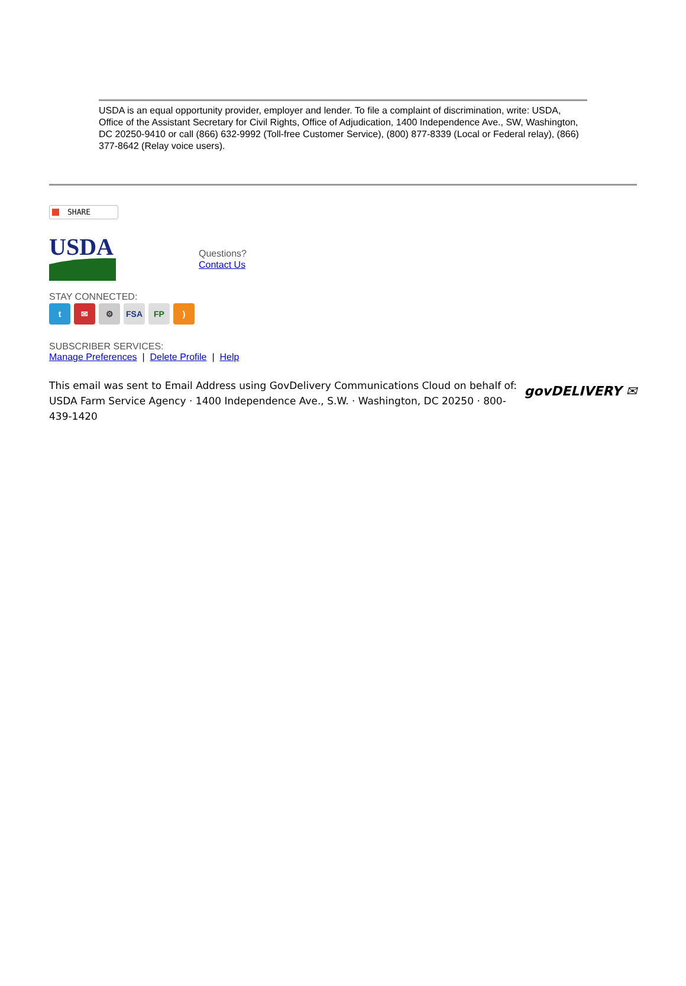USDA is an equal opportunity provider, employer and lender. To file a complaint of discrimination, write: USDA, Office of the Assistant Secretary for Civil Rights, Office of Adjudication, 1400 Independence Ave., SW, Washington, DC 20250-9410 or call (866) 632-9992 (Toll-free Customer Service), (800) 877-8339 (Local or Federal relay), (866) 377-8642 (Relay voice users).
SHARE
USDA
Questions?
Contact Us
STAY CONNECTED:
t ✉ ⚙ FSA FP)
SUBSCRIBER SERVICES:
Manage Preferences | Delete Profile | Help
This email was sent to Email Address using GovDelivery Communications Cloud on behalf of: USDA Farm Service Agency · 1400 Independence Ave., S.W. · Washington, DC 20250 · 800-439-1420
govDELIVERY ✉